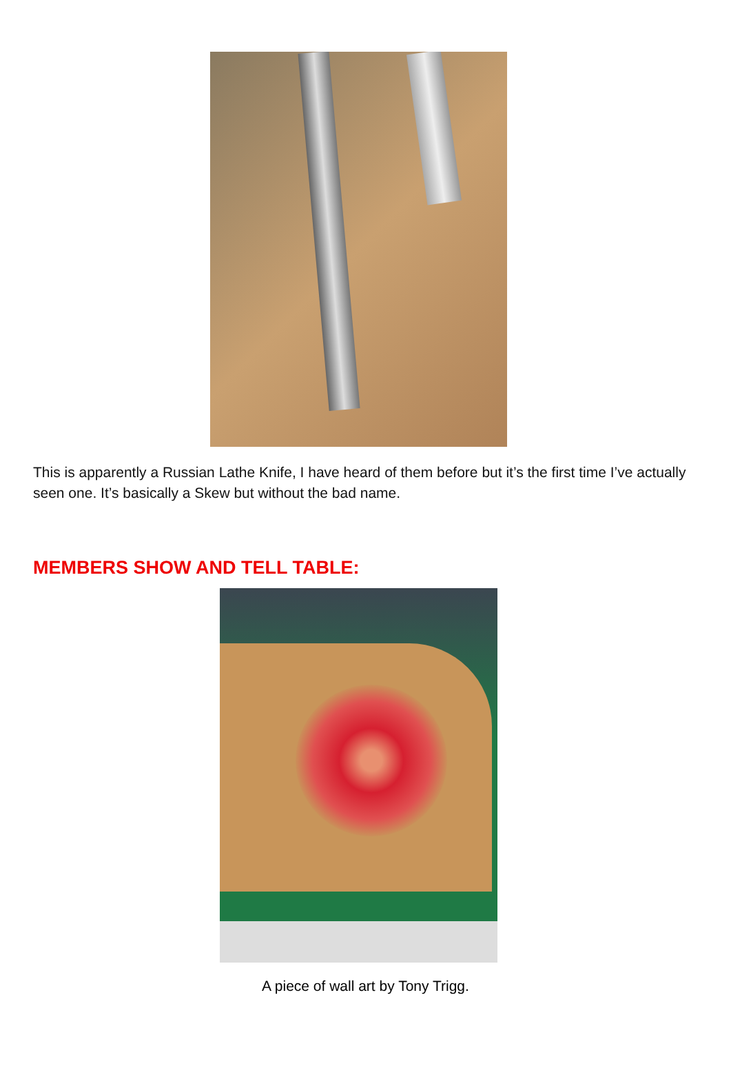This is apparently a Russian Lathe Knife, I have heard of them before but it’s the first time I’ve actually seen one. It’s basically a Skew but without the bad name.
MEMBERS SHOW AND TELL TABLE:
A piece of wall art by Tony Trigg.